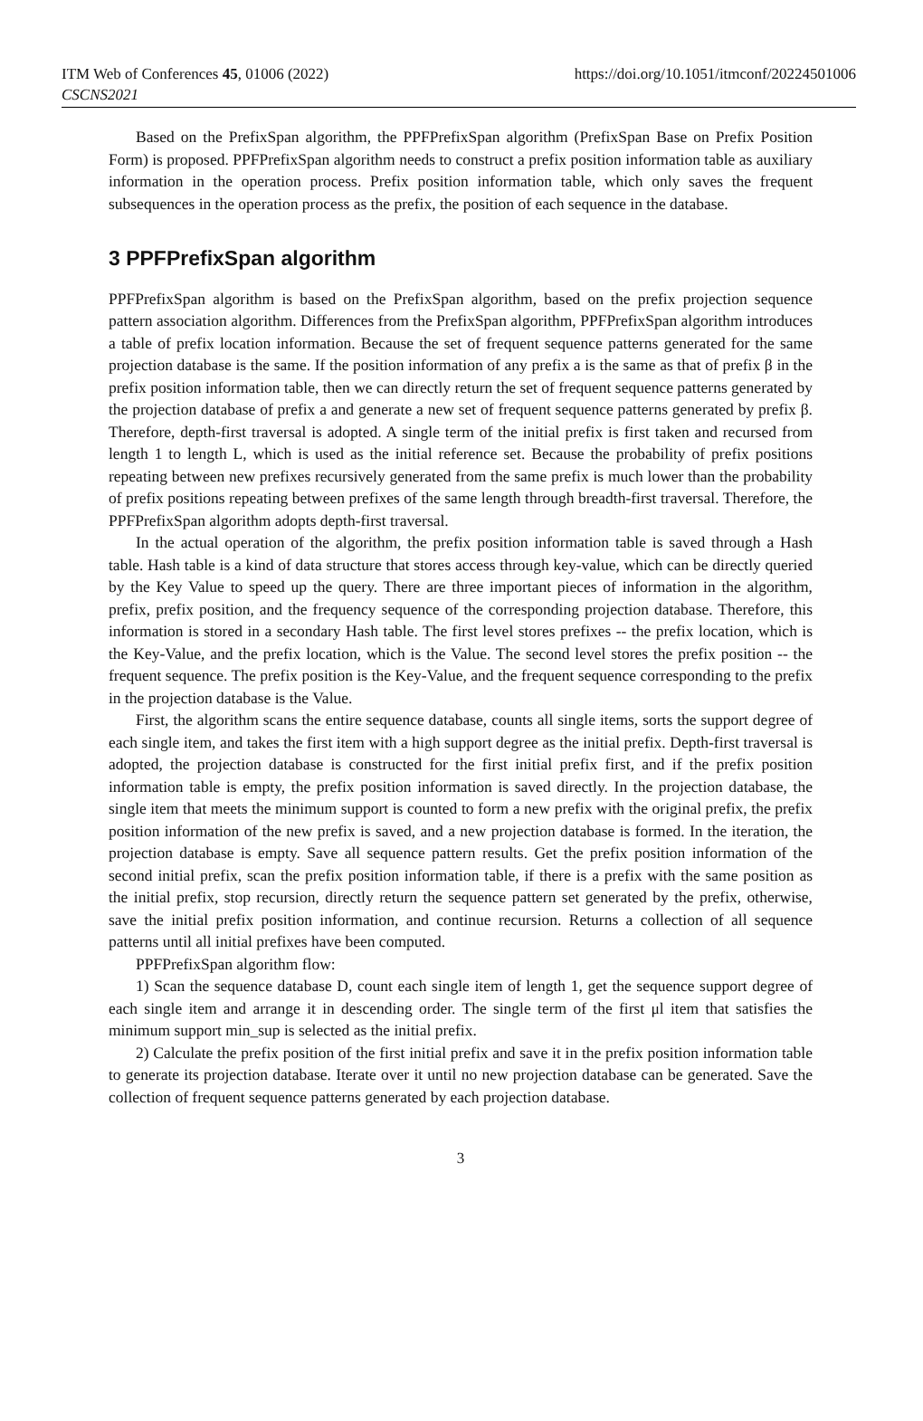ITM Web of Conferences 45, 01006 (2022)
CSCNS2021
https://doi.org/10.1051/itmconf/20224501006
Based on the PrefixSpan algorithm, the PPFPrefixSpan algorithm (PrefixSpan Base on Prefix Position Form) is proposed. PPFPrefixSpan algorithm needs to construct a prefix position information table as auxiliary information in the operation process. Prefix position information table, which only saves the frequent subsequences in the operation process as the prefix, the position of each sequence in the database.
3 PPFPrefixSpan algorithm
PPFPrefixSpan algorithm is based on the PrefixSpan algorithm, based on the prefix projection sequence pattern association algorithm. Differences from the PrefixSpan algorithm, PPFPrefixSpan algorithm introduces a table of prefix location information. Because the set of frequent sequence patterns generated for the same projection database is the same. If the position information of any prefix a is the same as that of prefix β in the prefix position information table, then we can directly return the set of frequent sequence patterns generated by the projection database of prefix a and generate a new set of frequent sequence patterns generated by prefix β. Therefore, depth-first traversal is adopted. A single term of the initial prefix is first taken and recursed from length 1 to length L, which is used as the initial reference set. Because the probability of prefix positions repeating between new prefixes recursively generated from the same prefix is much lower than the probability of prefix positions repeating between prefixes of the same length through breadth-first traversal. Therefore, the PPFPrefixSpan algorithm adopts depth-first traversal.
In the actual operation of the algorithm, the prefix position information table is saved through a Hash table. Hash table is a kind of data structure that stores access through key-value, which can be directly queried by the Key Value to speed up the query. There are three important pieces of information in the algorithm, prefix, prefix position, and the frequency sequence of the corresponding projection database. Therefore, this information is stored in a secondary Hash table. The first level stores prefixes -- the prefix location, which is the Key-Value, and the prefix location, which is the Value. The second level stores the prefix position -- the frequent sequence. The prefix position is the Key-Value, and the frequent sequence corresponding to the prefix in the projection database is the Value.
First, the algorithm scans the entire sequence database, counts all single items, sorts the support degree of each single item, and takes the first item with a high support degree as the initial prefix. Depth-first traversal is adopted, the projection database is constructed for the first initial prefix first, and if the prefix position information table is empty, the prefix position information is saved directly. In the projection database, the single item that meets the minimum support is counted to form a new prefix with the original prefix, the prefix position information of the new prefix is saved, and a new projection database is formed. In the iteration, the projection database is empty. Save all sequence pattern results. Get the prefix position information of the second initial prefix, scan the prefix position information table, if there is a prefix with the same position as the initial prefix, stop recursion, directly return the sequence pattern set generated by the prefix, otherwise, save the initial prefix position information, and continue recursion. Returns a collection of all sequence patterns until all initial prefixes have been computed.
PPFPrefixSpan algorithm flow:
1) Scan the sequence database D, count each single item of length 1, get the sequence support degree of each single item and arrange it in descending order. The single term of the first μl item that satisfies the minimum support min_sup is selected as the initial prefix.
2) Calculate the prefix position of the first initial prefix and save it in the prefix position information table to generate its projection database. Iterate over it until no new projection database can be generated. Save the collection of frequent sequence patterns generated by each projection database.
3